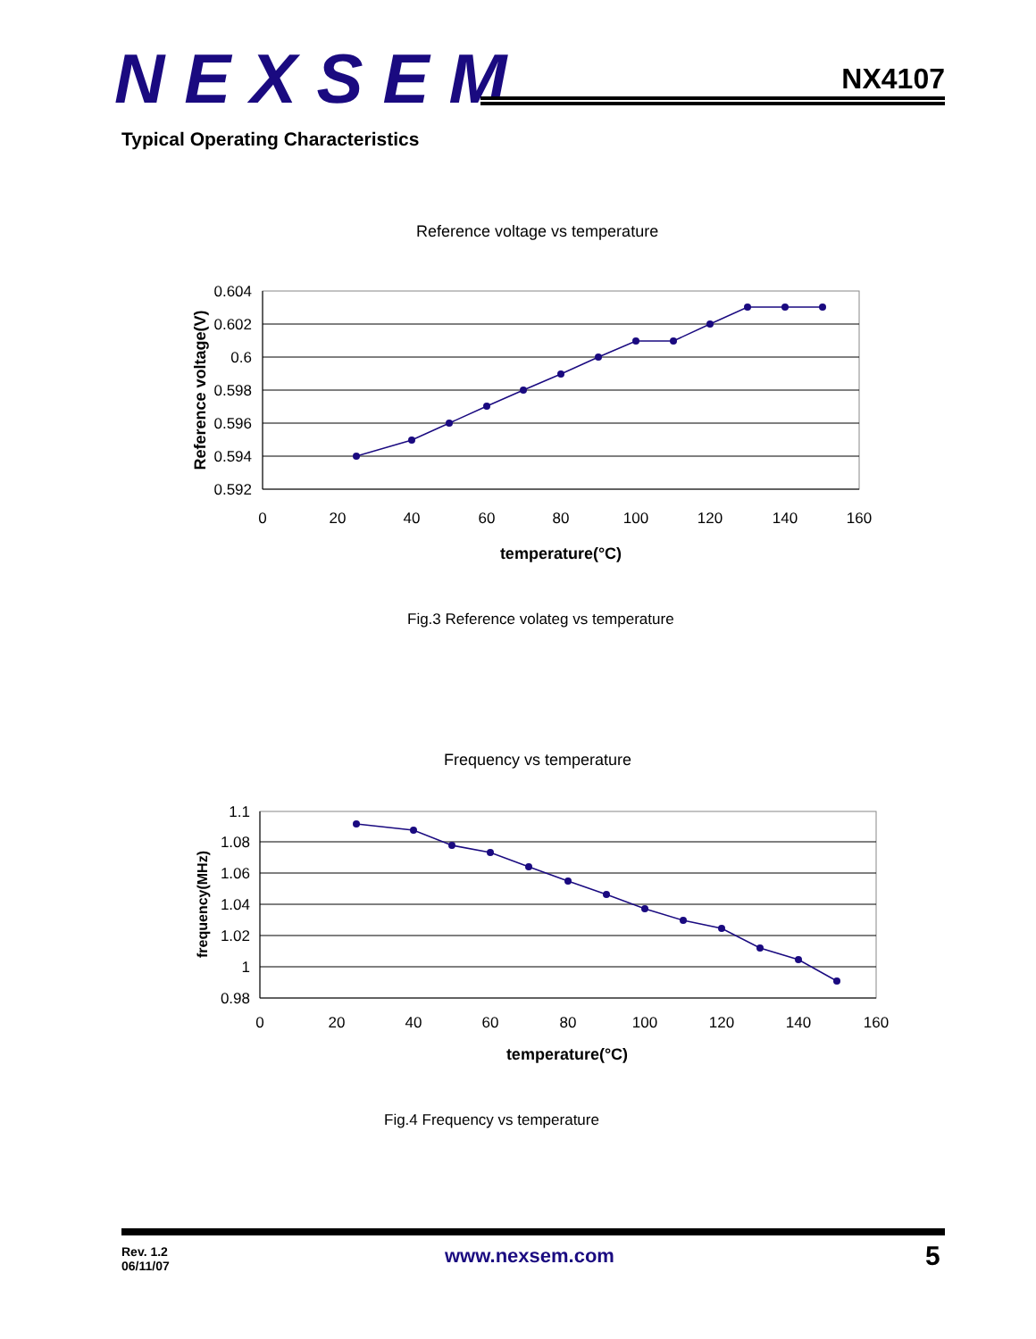NEXSEM
NX4107
Typical Operating Characteristics
Reference voltage vs temperature
0.604
0.602
0.6
0.598
0.596
0.594
0.592
0
20
40
60
80
100
120
140
160
temperature(°C)
Reference voltage(V)
Fig.3 Reference volateg vs temperature
Frequency vs temperature
1.1
1.08
1.06
1.04
1.02
1
0.98
0
20
40
60
80
100
120
140
160
temperature(°C)
frequency(MHz)
Fig.4 Frequency vs temperature
Rev. 1.2
06/11/07
www.nexsem.com 5